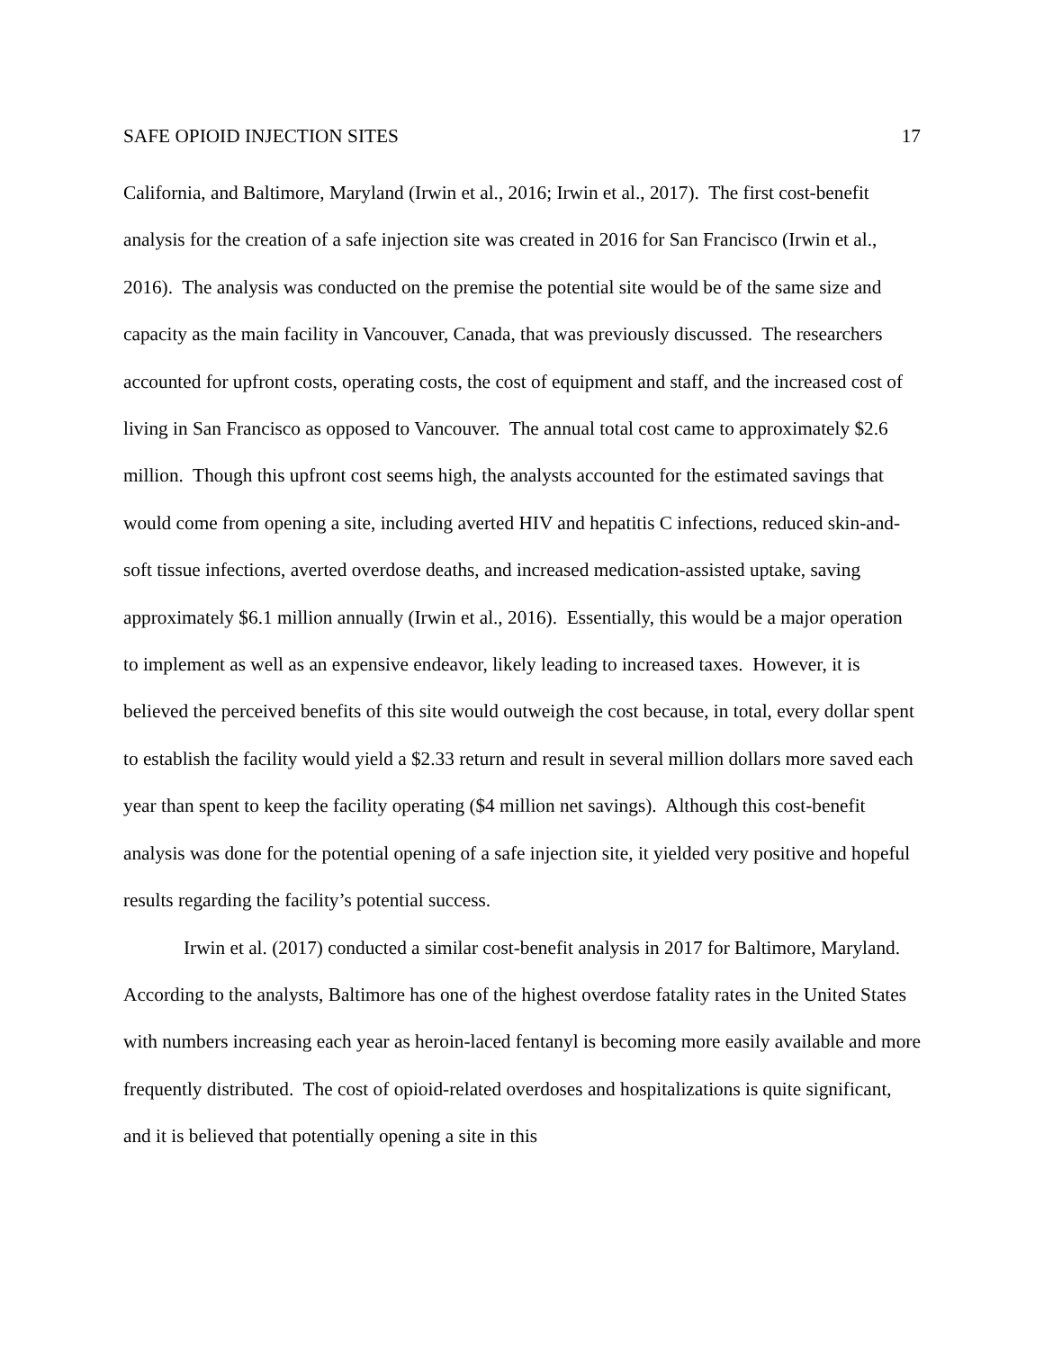SAFE OPIOID INJECTION SITES 17
California, and Baltimore, Maryland (Irwin et al., 2016; Irwin et al., 2017). The first cost-benefit analysis for the creation of a safe injection site was created in 2016 for San Francisco (Irwin et al., 2016). The analysis was conducted on the premise the potential site would be of the same size and capacity as the main facility in Vancouver, Canada, that was previously discussed. The researchers accounted for upfront costs, operating costs, the cost of equipment and staff, and the increased cost of living in San Francisco as opposed to Vancouver. The annual total cost came to approximately $2.6 million. Though this upfront cost seems high, the analysts accounted for the estimated savings that would come from opening a site, including averted HIV and hepatitis C infections, reduced skin-and-soft tissue infections, averted overdose deaths, and increased medication-assisted uptake, saving approximately $6.1 million annually (Irwin et al., 2016). Essentially, this would be a major operation to implement as well as an expensive endeavor, likely leading to increased taxes. However, it is believed the perceived benefits of this site would outweigh the cost because, in total, every dollar spent to establish the facility would yield a $2.33 return and result in several million dollars more saved each year than spent to keep the facility operating ($4 million net savings). Although this cost-benefit analysis was done for the potential opening of a safe injection site, it yielded very positive and hopeful results regarding the facility’s potential success.
Irwin et al. (2017) conducted a similar cost-benefit analysis in 2017 for Baltimore, Maryland. According to the analysts, Baltimore has one of the highest overdose fatality rates in the United States with numbers increasing each year as heroin-laced fentanyl is becoming more easily available and more frequently distributed. The cost of opioid-related overdoses and hospitalizations is quite significant, and it is believed that potentially opening a site in this